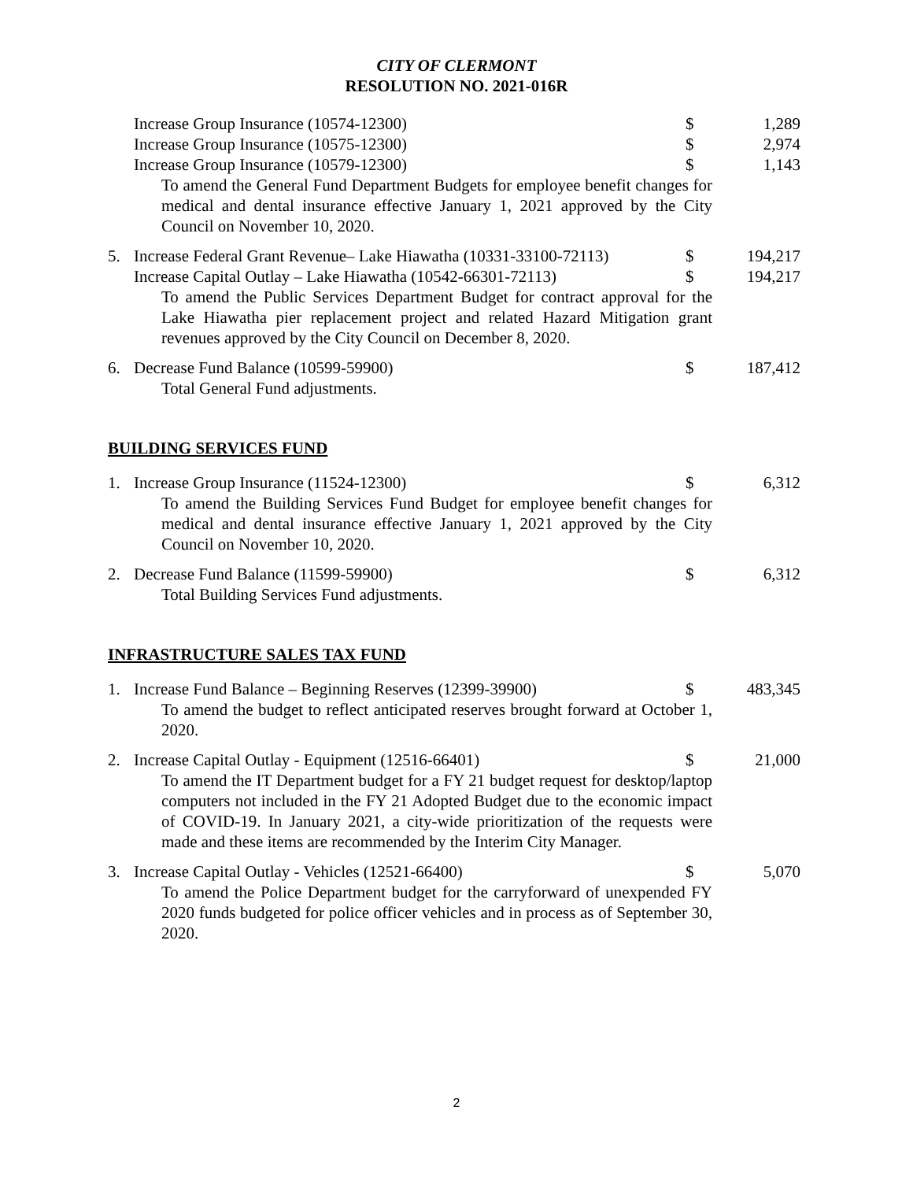CITY OF CLERMONT
RESOLUTION NO. 2021-016R
Increase Group Insurance (10574-12300) $ 1,289
Increase Group Insurance (10575-12300) $ 2,974
Increase Group Insurance (10579-12300) $ 1,143
To amend the General Fund Department Budgets for employee benefit changes for medical and dental insurance effective January 1, 2021 approved by the City Council on November 10, 2020.
5. Increase Federal Grant Revenue– Lake Hiawatha (10331-33100-72113)
$ 194,217
Increase Capital Outlay – Lake Hiawatha (10542-66301-72113)
$ 194,217
To amend the Public Services Department Budget for contract approval for the Lake Hiawatha pier replacement project and related Hazard Mitigation grant revenues approved by the City Council on December 8, 2020.
6. Decrease Fund Balance (10599-59900) $ 187,412
Total General Fund adjustments.
BUILDING SERVICES FUND
1. Increase Group Insurance (11524-12300) $ 6,312
To amend the Building Services Fund Budget for employee benefit changes for medical and dental insurance effective January 1, 2021 approved by the City Council on November 10, 2020.
2. Decrease Fund Balance (11599-59900) $ 6,312
Total Building Services Fund adjustments.
INFRASTRUCTURE SALES TAX FUND
1. Increase Fund Balance – Beginning Reserves (12399-39900)
$ 483,345
To amend the budget to reflect anticipated reserves brought forward at October 1, 2020.
2. Increase Capital Outlay - Equipment (12516-66401) $ 21,000
To amend the IT Department budget for a FY 21 budget request for desktop/laptop computers not included in the FY 21 Adopted Budget due to the economic impact of COVID-19. In January 2021, a city-wide prioritization of the requests were made and these items are recommended by the Interim City Manager.
3. Increase Capital Outlay - Vehicles (12521-66400) $ 5,070
To amend the Police Department budget for the carryforward of unexpended FY 2020 funds budgeted for police officer vehicles and in process as of September 30, 2020.
2